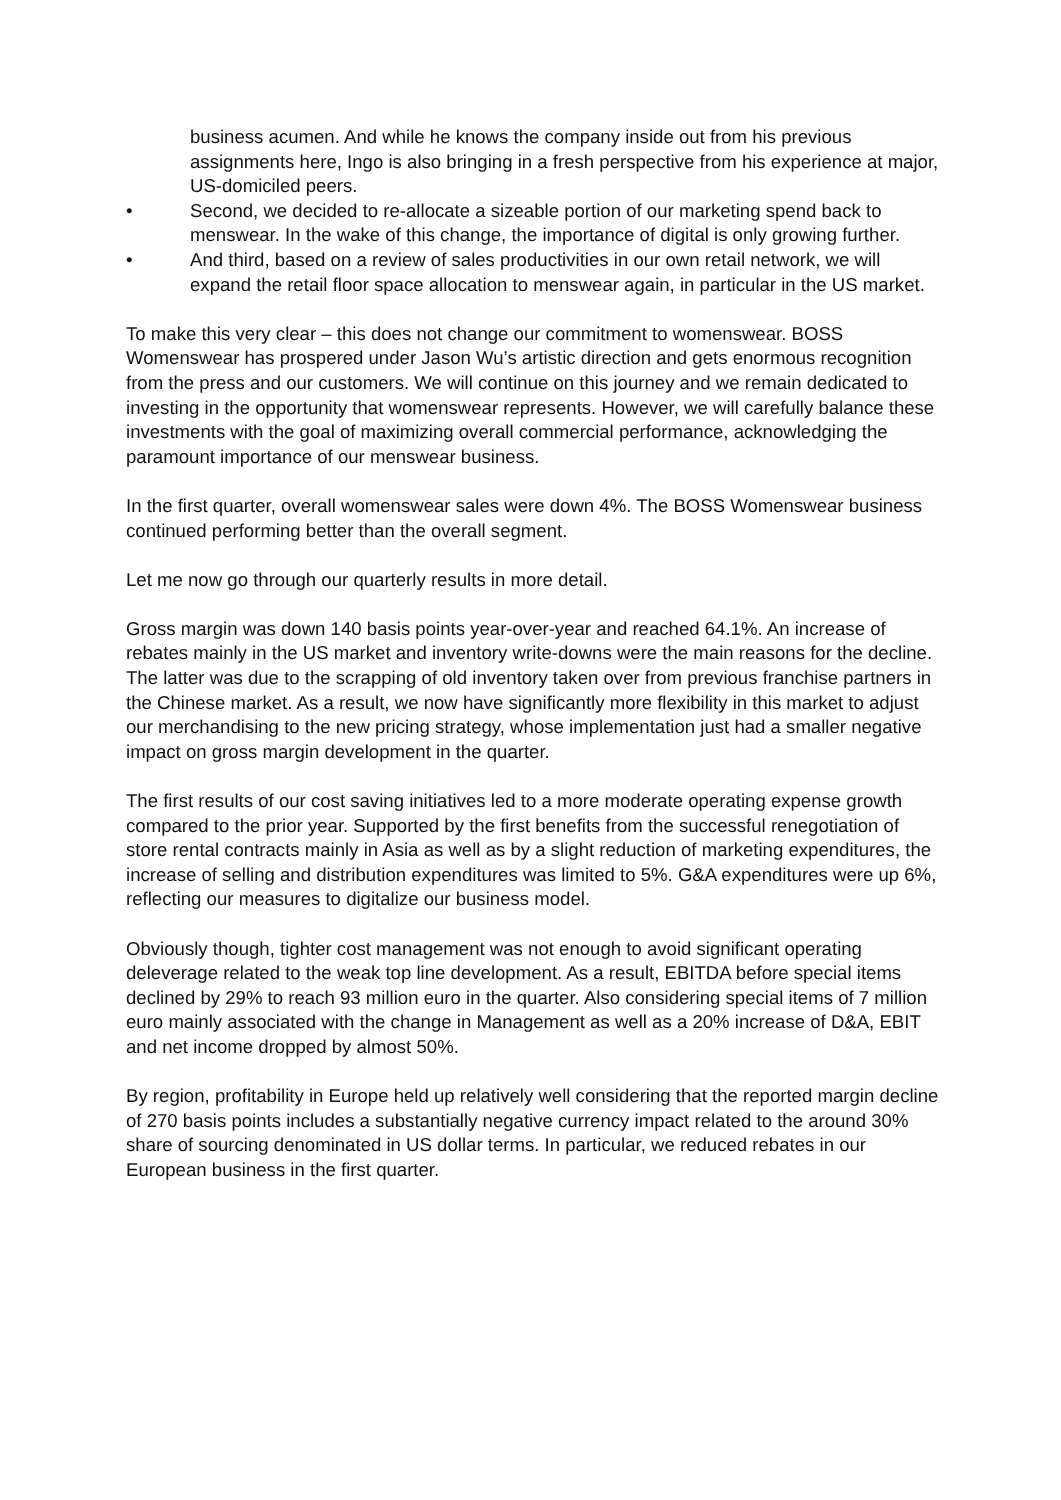business acumen. And while he knows the company inside out from his previous assignments here, Ingo is also bringing in a fresh perspective from his experience at major, US-domiciled peers.
• Second, we decided to re-allocate a sizeable portion of our marketing spend back to menswear. In the wake of this change, the importance of digital is only growing further.
• And third, based on a review of sales productivities in our own retail network, we will expand the retail floor space allocation to menswear again, in particular in the US market.
To make this very clear – this does not change our commitment to womenswear. BOSS Womenswear has prospered under Jason Wu’s artistic direction and gets enormous recognition from the press and our customers. We will continue on this journey and we remain dedicated to investing in the opportunity that womenswear represents. However, we will carefully balance these investments with the goal of maximizing overall commercial performance, acknowledging the paramount importance of our menswear business.
In the first quarter, overall womenswear sales were down 4%. The BOSS Womenswear business continued performing better than the overall segment.
Let me now go through our quarterly results in more detail.
Gross margin was down 140 basis points year-over-year and reached 64.1%. An increase of rebates mainly in the US market and inventory write-downs were the main reasons for the decline. The latter was due to the scrapping of old inventory taken over from previous franchise partners in the Chinese market. As a result, we now have significantly more flexibility in this market to adjust our merchandising to the new pricing strategy, whose implementation just had a smaller negative impact on gross margin development in the quarter.
The first results of our cost saving initiatives led to a more moderate operating expense growth compared to the prior year. Supported by the first benefits from the successful renegotiation of store rental contracts mainly in Asia as well as by a slight reduction of marketing expenditures, the increase of selling and distribution expenditures was limited to 5%. G&A expenditures were up 6%, reflecting our measures to digitalize our business model.
Obviously though, tighter cost management was not enough to avoid significant operating deleverage related to the weak top line development. As a result, EBITDA before special items declined by 29% to reach 93 million euro in the quarter. Also considering special items of 7 million euro mainly associated with the change in Management as well as a 20% increase of D&A, EBIT and net income dropped by almost 50%.
By region, profitability in Europe held up relatively well considering that the reported margin decline of 270 basis points includes a substantially negative currency impact related to the around 30% share of sourcing denominated in US dollar terms. In particular, we reduced rebates in our European business in the first quarter.